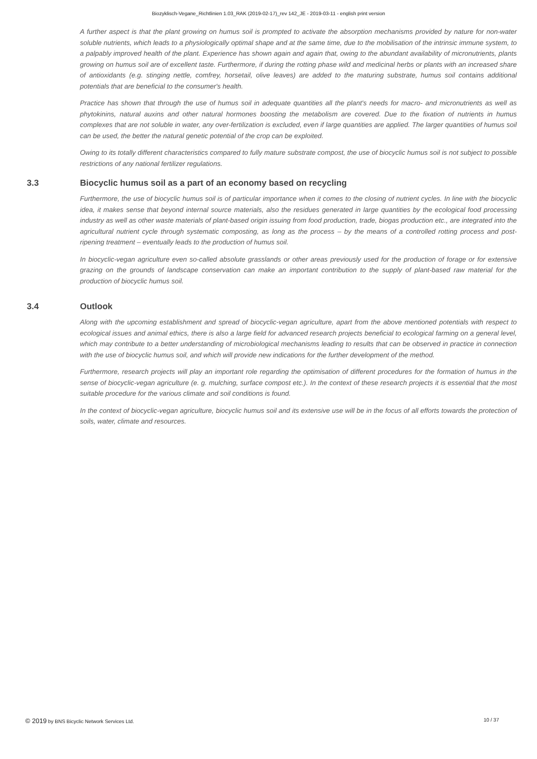Biozyklisch-Vegane_Richtlinien 1.03_RAK (2019-02-17)_rev 142_JE - 2019-03-11 - english print version
A further aspect is that the plant growing on humus soil is prompted to activate the absorption mechanisms provided by nature for non-water soluble nutrients, which leads to a physiologically optimal shape and at the same time, due to the mobilisation of the intrinsic immune system, to a palpably improved health of the plant. Experience has shown again and again that, owing to the abundant availability of micronutrients, plants growing on humus soil are of excellent taste. Furthermore, if during the rotting phase wild and medicinal herbs or plants with an increased share of antioxidants (e.g. stinging nettle, comfrey, horsetail, olive leaves) are added to the maturing substrate, humus soil contains additional potentials that are beneficial to the consumer's health.
Practice has shown that through the use of humus soil in adequate quantities all the plant's needs for macro- and micronutrients as well as phytokinins, natural auxins and other natural hormones boosting the metabolism are covered. Due to the fixation of nutrients in humus complexes that are not soluble in water, any over-fertilization is excluded, even if large quantities are applied. The larger quantities of humus soil can be used, the better the natural genetic potential of the crop can be exploited.
Owing to its totally different characteristics compared to fully mature substrate compost, the use of biocyclic humus soil is not subject to possible restrictions of any national fertilizer regulations.
3.3 Biocyclic humus soil as a part of an economy based on recycling
Furthermore, the use of biocyclic humus soil is of particular importance when it comes to the closing of nutrient cycles. In line with the biocyclic idea, it makes sense that beyond internal source materials, also the residues generated in large quantities by the ecological food processing industry as well as other waste materials of plant-based origin issuing from food production, trade, biogas production etc., are integrated into the agricultural nutrient cycle through systematic composting, as long as the process – by the means of a controlled rotting process and post-ripening treatment – eventually leads to the production of humus soil.
In biocyclic-vegan agriculture even so-called absolute grasslands or other areas previously used for the production of forage or for extensive grazing on the grounds of landscape conservation can make an important contribution to the supply of plant-based raw material for the production of biocyclic humus soil.
3.4 Outlook
Along with the upcoming establishment and spread of biocyclic-vegan agriculture, apart from the above mentioned potentials with respect to ecological issues and animal ethics, there is also a large field for advanced research projects beneficial to ecological farming on a general level, which may contribute to a better understanding of microbiological mechanisms leading to results that can be observed in practice in connection with the use of biocyclic humus soil, and which will provide new indications for the further development of the method.
Furthermore, research projects will play an important role regarding the optimisation of different procedures for the formation of humus in the sense of biocyclic-vegan agriculture (e. g. mulching, surface compost etc.). In the context of these research projects it is essential that the most suitable procedure for the various climate and soil conditions is found.
In the context of biocyclic-vegan agriculture, biocyclic humus soil and its extensive use will be in the focus of all efforts towards the protection of soils, water, climate and resources.
© 2019 by BNS Bicyclic Network Services Ltd.
10 / 37